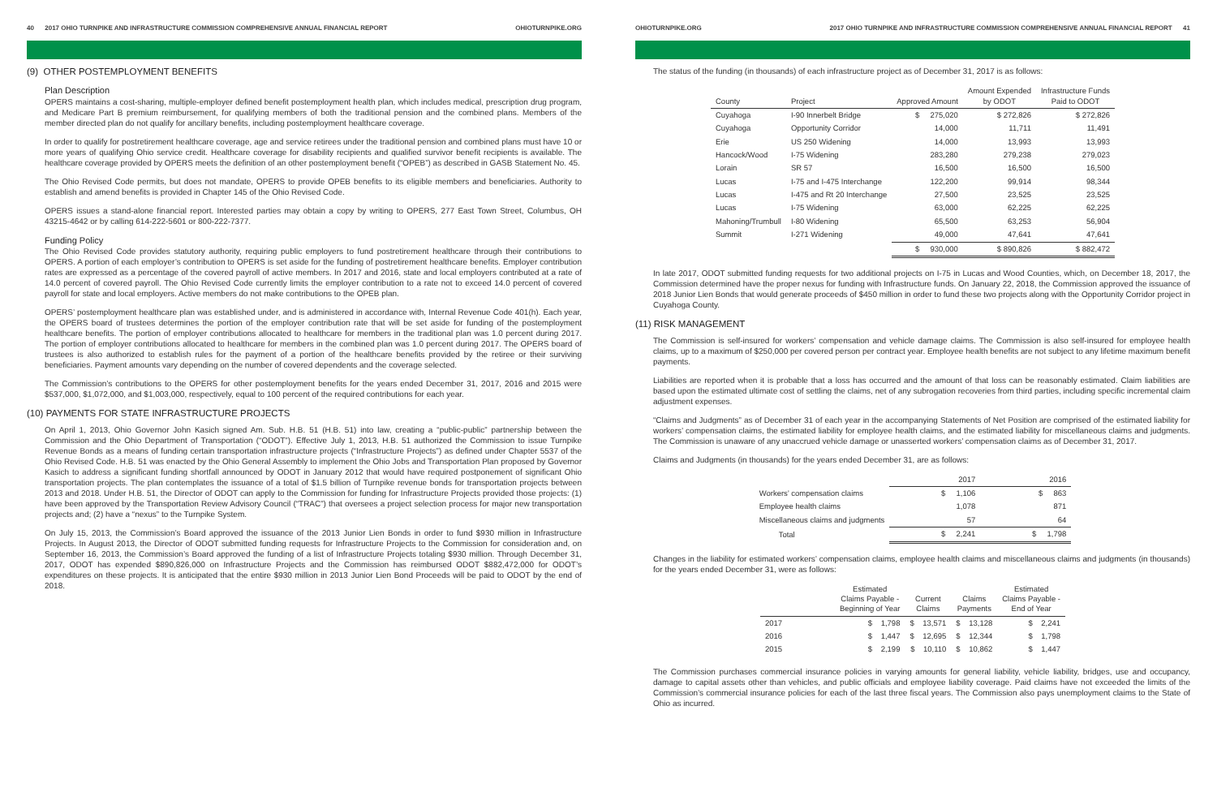40 2017 OHIO TURNPIKE AND INFRASTRUCTURE COMMISSION COMPREHENSIVE ANNUAL FINANCIAL REPORT OHIOTURNPIKE.ORG
(9) OTHER POSTEMPLOYMENT BENEFITS
Plan Description
OPERS maintains a cost-sharing, multiple-employer defined benefit postemployment health plan, which includes medical, prescription drug program, and Medicare Part B premium reimbursement, for qualifying members of both the traditional pension and the combined plans. Members of the member directed plan do not qualify for ancillary benefits, including postemployment healthcare coverage.
In order to qualify for postretirement healthcare coverage, age and service retirees under the traditional pension and combined plans must have 10 or more years of qualifying Ohio service credit. Healthcare coverage for disability recipients and qualified survivor benefit recipients is available. The healthcare coverage provided by OPERS meets the definition of an other postemployment benefit (“OPEB”) as described in GASB Statement No. 45.
The Ohio Revised Code permits, but does not mandate, OPERS to provide OPEB benefits to its eligible members and beneficiaries. Authority to establish and amend benefits is provided in Chapter 145 of the Ohio Revised Code.
OPERS issues a stand-alone financial report. Interested parties may obtain a copy by writing to OPERS, 277 East Town Street, Columbus, OH 43215-4642 or by calling 614-222-5601 or 800-222-7377.
Funding Policy
The Ohio Revised Code provides statutory authority, requiring public employers to fund postretirement healthcare through their contributions to OPERS. A portion of each employer’s contribution to OPERS is set aside for the funding of postretirement healthcare benefits. Employer contribution rates are expressed as a percentage of the covered payroll of active members. In 2017 and 2016, state and local employers contributed at a rate of 14.0 percent of covered payroll. The Ohio Revised Code currently limits the employer contribution to a rate not to exceed 14.0 percent of covered payroll for state and local employers. Active members do not make contributions to the OPEB plan.
OPERS’ postemployment healthcare plan was established under, and is administered in accordance with, Internal Revenue Code 401(h). Each year, the OPERS board of trustees determines the portion of the employer contribution rate that will be set aside for funding of the postemployment healthcare benefits. The portion of employer contributions allocated to healthcare for members in the traditional plan was 1.0 percent during 2017. The portion of employer contributions allocated to healthcare for members in the combined plan was 1.0 percent during 2017. The OPERS board of trustees is also authorized to establish rules for the payment of a portion of the healthcare benefits provided by the retiree or their surviving beneficiaries. Payment amounts vary depending on the number of covered dependents and the coverage selected.
The Commission’s contributions to the OPERS for other postemployment benefits for the years ended December 31, 2017, 2016 and 2015 were $537,000, $1,072,000, and $1,003,000, respectively, equal to 100 percent of the required contributions for each year.
(10) PAYMENTS FOR STATE INFRASTRUCTURE PROJECTS
On April 1, 2013, Ohio Governor John Kasich signed Am. Sub. H.B. 51 (H.B. 51) into law, creating a “public-public” partnership between the Commission and the Ohio Department of Transportation (“ODOT”). Effective July 1, 2013, H.B. 51 authorized the Commission to issue Turnpike Revenue Bonds as a means of funding certain transportation infrastructure projects (“Infrastructure Projects”) as defined under Chapter 5537 of the Ohio Revised Code. H.B. 51 was enacted by the Ohio General Assembly to implement the Ohio Jobs and Transportation Plan proposed by Governor Kasich to address a significant funding shortfall announced by ODOT in January 2012 that would have required postponement of significant Ohio transportation projects. The plan contemplates the issuance of a total of $1.5 billion of Turnpike revenue bonds for transportation projects between 2013 and 2018. Under H.B. 51, the Director of ODOT can apply to the Commission for funding for Infrastructure Projects provided those projects: (1) have been approved by the Transportation Review Advisory Council (“TRAC”) that oversees a project selection process for major new transportation projects and; (2) have a “nexus” to the Turnpike System.
On July 15, 2013, the Commission’s Board approved the issuance of the 2013 Junior Lien Bonds in order to fund $930 million in Infrastructure Projects. In August 2013, the Director of ODOT submitted funding requests for Infrastructure Projects to the Commission for consideration and, on September 16, 2013, the Commission’s Board approved the funding of a list of Infrastructure Projects totaling $930 million. Through December 31, 2017, ODOT has expended $890,826,000 on Infrastructure Projects and the Commission has reimbursed ODOT $882,472,000 for ODOT’s expenditures on these projects. It is anticipated that the entire $930 million in 2013 Junior Lien Bond Proceeds will be paid to ODOT by the end of 2018.
OHIOTURNPIKE.ORG 2017 OHIO TURNPIKE AND INFRASTRUCTURE COMMISSION COMPREHENSIVE ANNUAL FINANCIAL REPORT 41
The status of the funding (in thousands) of each infrastructure project as of December 31, 2017 is as follows:
| County | Project | Approved Amount | Amount Expended by ODOT | Infrastructure Funds Paid to ODOT |
| --- | --- | --- | --- | --- |
| Cuyahoga | I-90 Innerbelt Bridge | $ 275,020 | $ 272,826 | $ 272,826 |
| Cuyahoga | Opportunity Corridor | 14,000 | 11,711 | 11,491 |
| Erie | US 250 Widening | 14,000 | 13,993 | 13,993 |
| Hancock/Wood | I-75 Widening | 283,280 | 279,238 | 279,023 |
| Lorain | SR 57 | 16,500 | 16,500 | 16,500 |
| Lucas | I-75 and I-475 Interchange | 122,200 | 99,914 | 98,344 |
| Lucas | I-475 and Rt 20 Interchange | 27,500 | 23,525 | 23,525 |
| Lucas | I-75 Widening | 63,000 | 62,225 | 62,225 |
| Mahoning/Trumbull | I-80 Widening | 65,500 | 63,253 | 56,904 |
| Summit | I-271 Widening | 49,000 | 47,641 | 47,641 |
| | | $ 930,000 | $ 890,826 | $ 882,472 |
In late 2017, ODOT submitted funding requests for two additional projects on I-75 in Lucas and Wood Counties, which, on December 18, 2017, the Commission determined have the proper nexus for funding with Infrastructure funds. On January 22, 2018, the Commission approved the issuance of 2018 Junior Lien Bonds that would generate proceeds of $450 million in order to fund these two projects along with the Opportunity Corridor project in Cuyahoga County.
(11) RISK MANAGEMENT
The Commission is self-insured for workers’ compensation and vehicle damage claims. The Commission is also self-insured for employee health claims, up to a maximum of $250,000 per covered person per contract year. Employee health benefits are not subject to any lifetime maximum benefit payments.
Liabilities are reported when it is probable that a loss has occurred and the amount of that loss can be reasonably estimated. Claim liabilities are based upon the estimated ultimate cost of settling the claims, net of any subrogation recoveries from third parties, including specific incremental claim adjustment expenses.
“Claims and Judgments” as of December 31 of each year in the accompanying Statements of Net Position are comprised of the estimated liability for workers’ compensation claims, the estimated liability for employee health claims, and the estimated liability for miscellaneous claims and judgments. The Commission is unaware of any unaccrued vehicle damage or unasserted workers’ compensation claims as of December 31, 2017.
Claims and Judgments (in thousands) for the years ended December 31, are as follows:
| | 2017 | 2016 |
| Workers’ compensation claims | $ 1,106 | $ 863 |
| Employee health claims | 1,078 | 871 |
| Miscellaneous claims and judgments | 57 | 64 |
| Total | $ 2,241 | $ 1,798 |
Changes in the liability for estimated workers’ compensation claims, employee health claims and miscellaneous claims and judgments (in thousands) for the years ended December 31, were as follows:
| | Estimated Claims Payable - Beginning of Year | Current Claims | Claims Payments | Estimated Claims Payable - End of Year |
| --- | --- | --- | --- | --- |
| 2017 | $ 1,798 | $ 13,571 | $ 13,128 | $ 2,241 |
| 2016 | $ 1,447 | $ 12,695 | $ 12,344 | $ 1,798 |
| 2015 | $ 2,199 | $ 10,110 | $ 10,862 | $ 1,447 |
The Commission purchases commercial insurance policies in varying amounts for general liability, vehicle liability, bridges, use and occupancy, damage to capital assets other than vehicles, and public officials and employee liability coverage. Paid claims have not exceeded the limits of the Commission’s commercial insurance policies for each of the last three fiscal years. The Commission also pays unemployment claims to the State of Ohio as incurred.